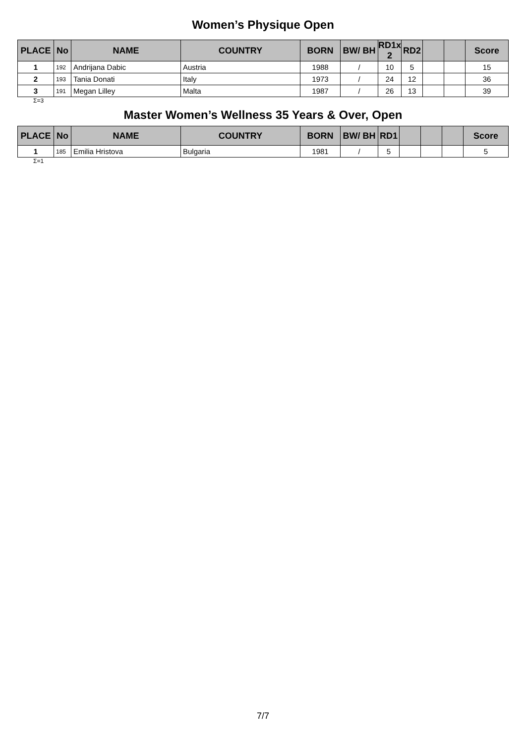Women’s Physique Open
| PLACE | No | NAME | COUNTRY | BORN | BW/ BH | RD1x 2 | RD2 | | | Score |
| --- | --- | --- | --- | --- | --- | --- | --- | --- | --- | --- |
| 1 | 192 | Andrijana Dabic | Austria | 1988 | / | 10 | 5 | | | 15 |
| 2 | 193 | Tania Donati | Italy | 1973 | / | 24 | 12 | | | 36 |
| 3 | 191 | Megan Lilley | Malta | 1987 | / | 26 | 13 | | | 39 |
Σ=3
Master Women’s Wellness 35 Years & Over, Open
| PLACE | No | NAME | COUNTRY | BORN | BW/ BH | RD1 | | | | Score |
| --- | --- | --- | --- | --- | --- | --- | --- | --- | --- | --- |
| 1 | 185 | Emilia Hristova | Bulgaria | 1981 | / | 5 | | | | 5 |
Σ=1
7/7